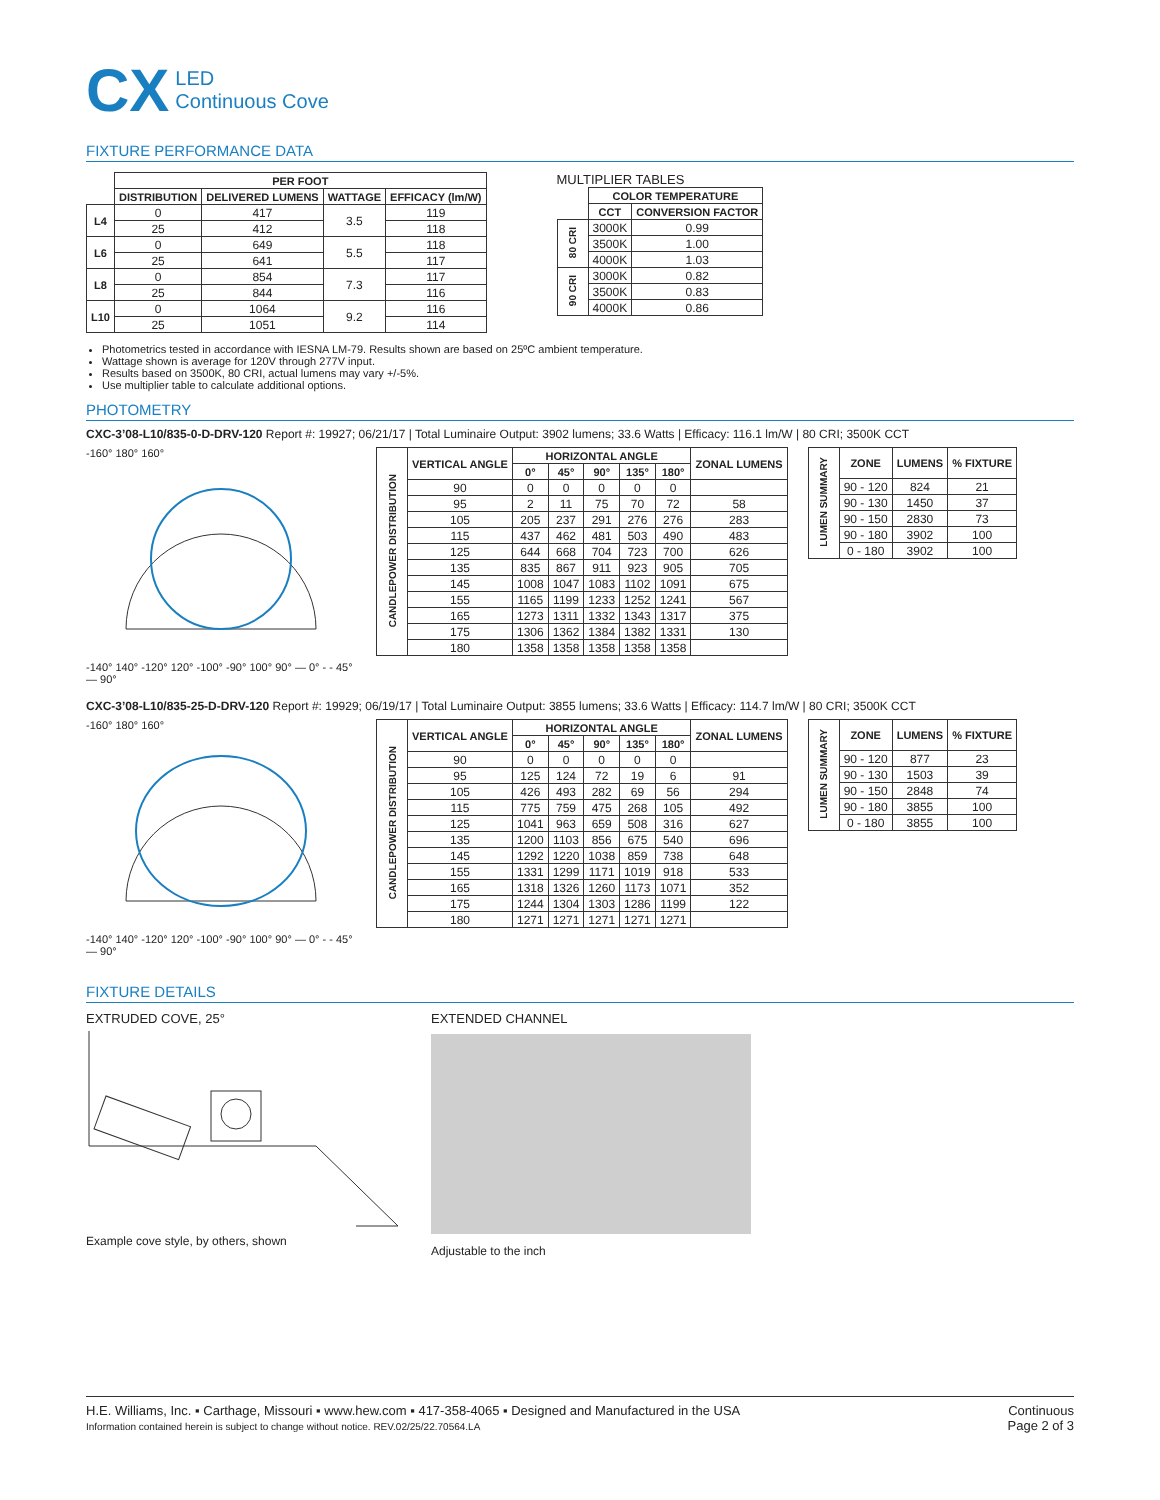CX LED
Continuous Cove
FIXTURE PERFORMANCE DATA
| | PER FOOT | | | |
| | DISTRIBUTION | DELIVERED LUMENS | WATTAGE | EFFICACY (lm/W) |
| L4 | 0 | 417 | 3.5 | 119 |
| | 25 | 412 | | 118 |
| L6 | 0 | 649 | 5.5 | 118 |
| | 25 | 641 | | 117 |
| L8 | 0 | 854 | 7.3 | 117 |
| | 25 | 844 | | 116 |
| L10 | 0 | 1064 | 9.2 | 116 |
| | 25 | 1051 | | 114 |
MULTIPLIER TABLES
| | COLOR TEMPERATURE | |
| | CCT | CONVERSION FACTOR |
| 80 CRI | 3000K | 0.99 |
| | 3500K | 1.00 |
| | 4000K | 1.03 |
| 90 CRI | 3000K | 0.82 |
| | 3500K | 0.83 |
| | 4000K | 0.86 |
Photometrics tested in accordance with IESNA LM-79. Results shown are based on 25ºC ambient temperature.
Wattage shown is average for 120V through 277V input.
Results based on 3500K, 80 CRI, actual lumens may vary +/-5%.
Use multiplier table to calculate additional options.
PHOTOMETRY
CXC-3’08-L10/835-0-D-DRV-120 Report #: 19927; 06/21/17 | Total Luminaire Output: 3902 lumens; 33.6 Watts | Efficacy: 116.1 lm/W | 80 CRI; 3500K CCT
-160° 180° 160°-140° 140° -120° 120° -100° -90° 100° 90° — 0° - - 45° — 90°
| CANDLEPOWER DISTRIBUTION | VERTICAL ANGLE | HORIZONTAL ANGLE | | | | | ZONAL LUMENS |
| --- | --- | --- | --- | --- | --- | --- | --- |
| | | 0° | 45° | 90° | 135° | 180° | |
| | 90 | 0 | 0 | 0 | 0 | 0 | |
| | 95 | 2 | 11 | 75 | 70 | 72 | 58 |
| | 105 | 205 | 237 | 291 | 276 | 276 | 283 |
| | 115 | 437 | 462 | 481 | 503 | 490 | 483 |
| | 125 | 644 | 668 | 704 | 723 | 700 | 626 |
| | 135 | 835 | 867 | 911 | 923 | 905 | 705 |
| | 145 | 1008 | 1047 | 1083 | 1102 | 1091 | 675 |
| | 155 | 1165 | 1199 | 1233 | 1252 | 1241 | 567 |
| | 165 | 1273 | 1311 | 1332 | 1343 | 1317 | 375 |
| | 175 | 1306 | 1362 | 1384 | 1382 | 1331 | 130 |
| | 180 | 1358 | 1358 | 1358 | 1358 | 1358 | |
| LUMEN SUMMARY | ZONE | LUMENS | % FIXTURE |
| --- | --- | --- | --- |
| | 90 - 120 | 824 | 21 |
| | 90 - 130 | 1450 | 37 |
| | 90 - 150 | 2830 | 73 |
| | 90 - 180 | 3902 | 100 |
| | 0 - 180 | 3902 | 100 |
CXC-3’08-L10/835-25-D-DRV-120 Report #: 19929; 06/19/17 | Total Luminaire Output: 3855 lumens; 33.6 Watts | Efficacy: 114.7 lm/W | 80 CRI; 3500K CCT
-160° 180° 160°-140° 140° -120° 120° -100° -90° 100° 90° — 0° - - 45° — 90°
| CANDLEPOWER DISTRIBUTION | VERTICAL ANGLE | HORIZONTAL ANGLE | | | | | ZONAL LUMENS |
| --- | --- | --- | --- | --- | --- | --- | --- |
| | | 0° | 45° | 90° | 135° | 180° | |
| | 90 | 0 | 0 | 0 | 0 | 0 | |
| | 95 | 125 | 124 | 72 | 19 | 6 | 91 |
| | 105 | 426 | 493 | 282 | 69 | 56 | 294 |
| | 115 | 775 | 759 | 475 | 268 | 105 | 492 |
| | 125 | 1041 | 963 | 659 | 508 | 316 | 627 |
| | 135 | 1200 | 1103 | 856 | 675 | 540 | 696 |
| | 145 | 1292 | 1220 | 1038 | 859 | 738 | 648 |
| | 155 | 1331 | 1299 | 1171 | 1019 | 918 | 533 |
| | 165 | 1318 | 1326 | 1260 | 1173 | 1071 | 352 |
| | 175 | 1244 | 1304 | 1303 | 1286 | 1199 | 122 |
| | 180 | 1271 | 1271 | 1271 | 1271 | 1271 | |
| LUMEN SUMMARY | ZONE | LUMENS | % FIXTURE |
| --- | --- | --- | --- |
| | 90 - 120 | 877 | 23 |
| | 90 - 130 | 1503 | 39 |
| | 90 - 150 | 2848 | 74 |
| | 90 - 180 | 3855 | 100 |
| | 0 - 180 | 3855 | 100 |
FIXTURE DETAILS
EXTRUDED COVE, 25°
Example cove style, by others, shown
EXTENDED CHANNEL
Adjustable to the inch
H.E. Williams, Inc. ▪ Carthage, Missouri ▪ www.hew.com ▪ 417-358-4065 ▪ Designed and Manufactured in the USA
Information contained herein is subject to change without notice. REV.02/25/22.70564.LA
Continuous
Page 2 of 3